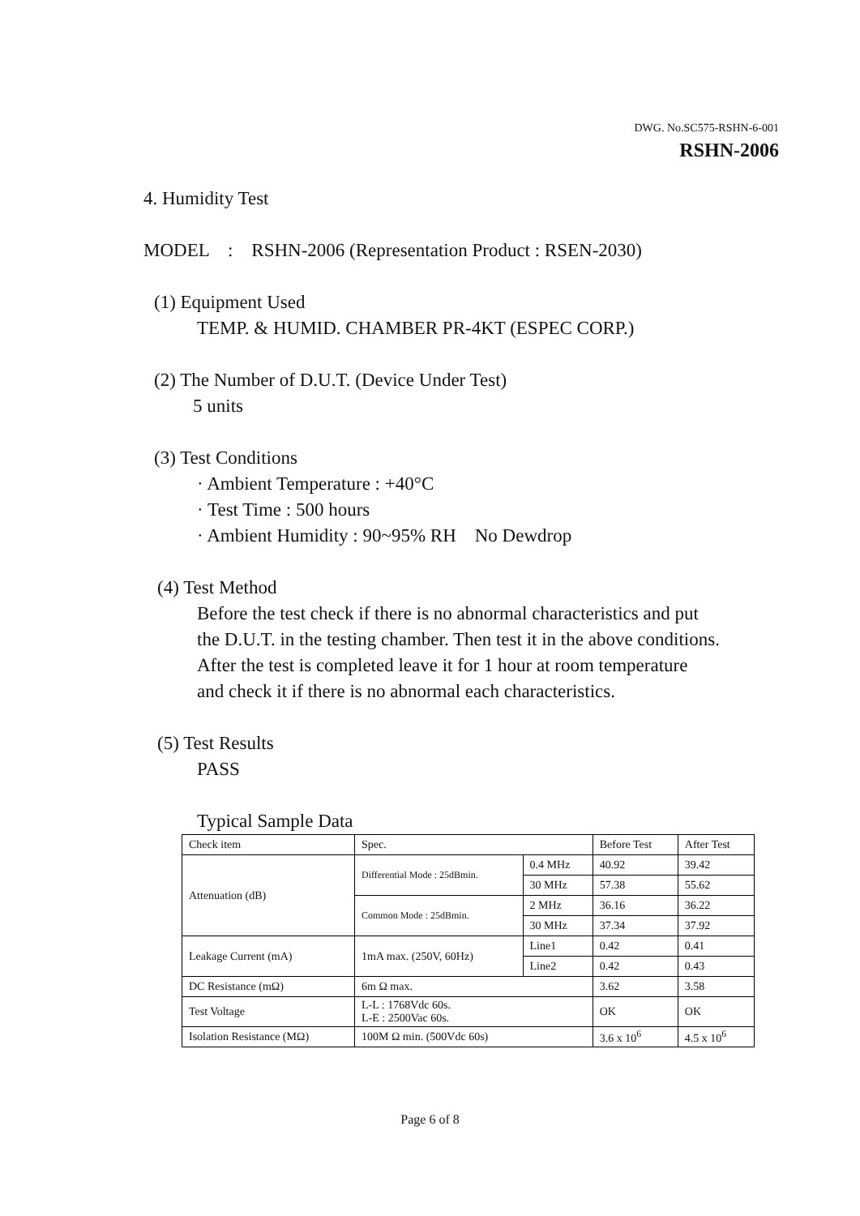DWG. No.SC575-RSHN-6-001
RSHN-2006
4. Humidity Test
MODEL : RSHN-2006 (Representation Product : RSEN-2030)
(1) Equipment Used
TEMP. & HUMID. CHAMBER PR-4KT (ESPEC CORP.)
(2) The Number of D.U.T. (Device Under Test)
5 units
(3) Test Conditions
· Ambient Temperature : +40°C
· Test Time : 500 hours
· Ambient Humidity : 90~95% RH No Dewdrop
(4) Test Method
Before the test check if there is no abnormal characteristics and put
the D.U.T. in the testing chamber. Then test it in the above conditions.
After the test is completed leave it for 1 hour at room temperature
and check it if there is no abnormal each characteristics.
(5) Test Results
PASS
Typical Sample Data
| Check item | Spec. | | Before Test | After Test |
| Attenuation (dB) | Differential Mode : 25dBmin. | 0.4 MHz | 40.92 | 39.42 |
| | | 30 MHz | 57.38 | 55.62 |
| | Common Mode : 25dBmin. | 2 MHz | 36.16 | 36.22 |
| | | 30 MHz | 37.34 | 37.92 |
| Leakage Current (mA) | 1mA max. (250V, 60Hz) | Line1 | 0.42 | 0.41 |
| | | Line2 | 0.42 | 0.43 |
| DC Resistance (mΩ) | 6m Ω max. | | 3.62 | 3.58 |
| Test Voltage | L-L : 1768Vdc 60s. L-E : 2500Vac 60s. | | OK | OK |
| Isolation Resistance (MΩ) | 100M Ω min. (500Vdc 60s) | | 3.6 x 10<sup>6</sup> | 4.5 x 10<sup>6</sup> |
Page 6 of 8